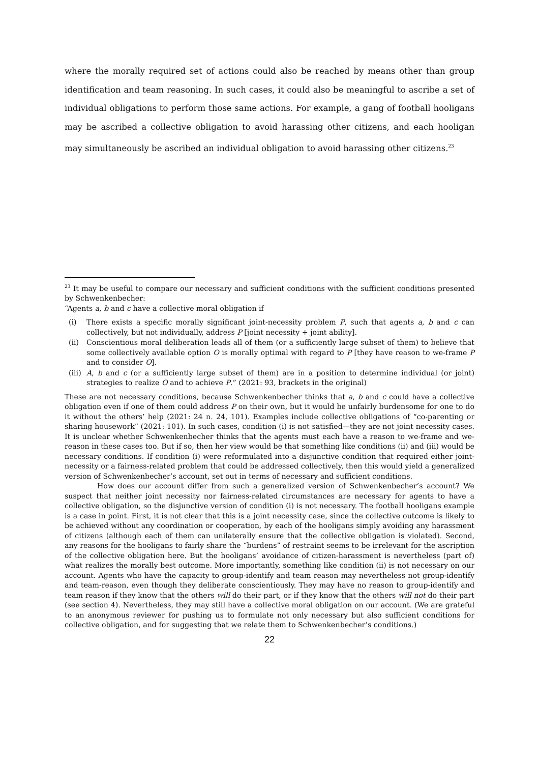where the morally required set of actions could also be reached by means other than group identification and team reasoning. In such cases, it could also be meaningful to ascribe a set of individual obligations to perform those same actions. For example, a gang of football hooligans may be ascribed a collective obligation to avoid harassing other citizens, and each hooligan may simultaneously be ascribed an individual obligation to avoid harassing other citizens.<sup>23</sup>
<sup>23</sup> It may be useful to compare our necessary and sufficient conditions with the sufficient conditions presented by Schwenkenbecher:
“Agents a, b and c have a collective moral obligation if
(i) There exists a specific morally significant joint-necessity problem P, such that agents a, b and c can collectively, but not individually, address P [joint necessity + joint ability].
(ii) Conscientious moral deliberation leads all of them (or a sufficiently large subset of them) to believe that some collectively available option O is morally optimal with regard to P [they have reason to we-frame P and to consider O].
(iii) A, b and c (or a sufficiently large subset of them) are in a position to determine individual (or joint) strategies to realize O and to achieve P.” (2021: 93, brackets in the original)
These are not necessary conditions, because Schwenkenbecher thinks that a, b and c could have a collective obligation even if one of them could address P on their own, but it would be unfairly burdensome for one to do it without the others’ help (2021: 24 n. 24, 101). Examples include collective obligations of “co-parenting or sharing housework” (2021: 101). In such cases, condition (i) is not satisfied—they are not joint necessity cases. It is unclear whether Schwenkenbecher thinks that the agents must each have a reason to we-frame and we-reason in these cases too. But if so, then her view would be that something like conditions (ii) and (iii) would be necessary conditions. If condition (i) were reformulated into a disjunctive condition that required either joint-necessity or a fairness-related problem that could be addressed collectively, then this would yield a generalized version of Schwenkenbecher’s account, set out in terms of necessary and sufficient conditions.
How does our account differ from such a generalized version of Schwenkenbecher’s account? We suspect that neither joint necessity nor fairness-related circumstances are necessary for agents to have a collective obligation, so the disjunctive version of condition (i) is not necessary. The football hooligans example is a case in point. First, it is not clear that this is a joint necessity case, since the collective outcome is likely to be achieved without any coordination or cooperation, by each of the hooligans simply avoiding any harassment of citizens (although each of them can unilaterally ensure that the collective obligation is violated). Second, any reasons for the hooligans to fairly share the “burdens” of restraint seems to be irrelevant for the ascription of the collective obligation here. But the hooligans’ avoidance of citizen-harassment is nevertheless (part of) what realizes the morally best outcome. More importantly, something like condition (ii) is not necessary on our account. Agents who have the capacity to group-identify and team reason may nevertheless not group-identify and team-reason, even though they deliberate conscientiously. They may have no reason to group-identify and team reason if they know that the others will do their part, or if they know that the others will not do their part (see section 4). Nevertheless, they may still have a collective moral obligation on our account. (We are grateful to an anonymous reviewer for pushing us to formulate not only necessary but also sufficient conditions for collective obligation, and for suggesting that we relate them to Schwenkenbecher’s conditions.)
22